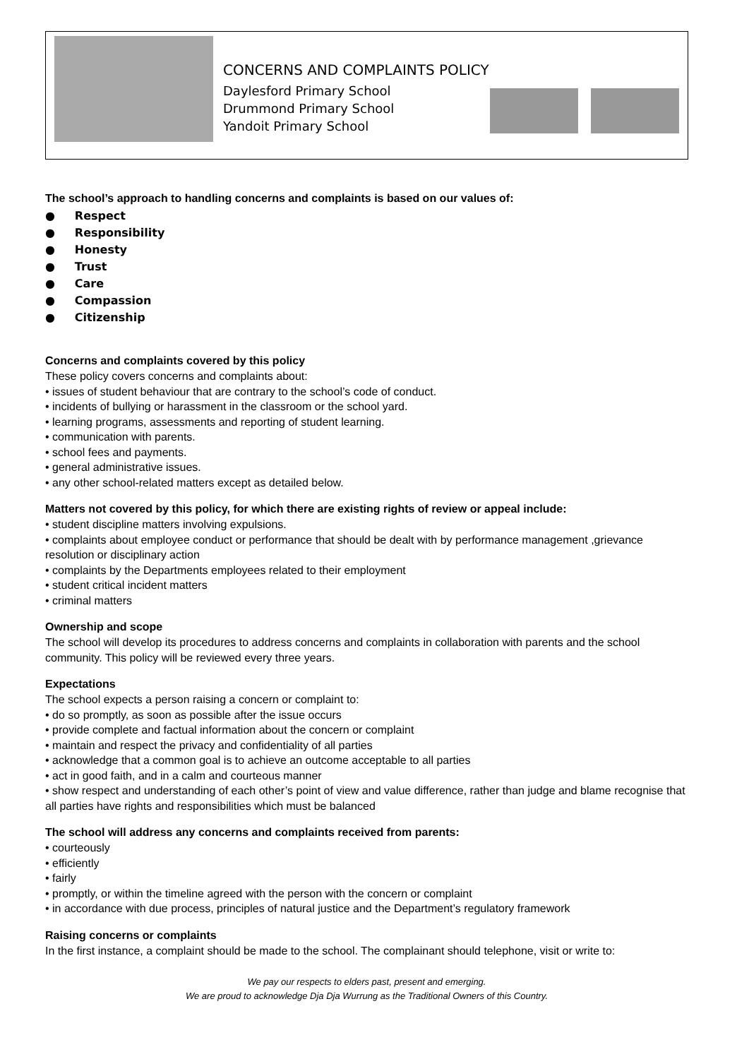CONCERNS AND COMPLAINTS POLICY
Daylesford Primary School
Drummond Primary School
Yandoit Primary School
The school’s approach to handling concerns and complaints is based on our values of:
● Respect
● Responsibility
● Honesty
● Trust
● Care
● Compassion
● Citizenship
Concerns and complaints covered by this policy
These policy covers concerns and complaints about:
• issues of student behaviour that are contrary to the school’s code of conduct.
• incidents of bullying or harassment in the classroom or the school yard.
• learning programs, assessments and reporting of student learning.
• communication with parents.
• school fees and payments.
• general administrative issues.
• any other school-related matters except as detailed below.
Matters not covered by this policy, for which there are existing rights of review or appeal include:
• student discipline matters involving expulsions.
• complaints about employee conduct or performance that should be dealt with by performance management ,grievance resolution or disciplinary action
• complaints by the Departments employees related to their employment
• student critical incident matters
• criminal matters
Ownership and scope
The school will develop its procedures to address concerns and complaints in collaboration with parents and the school community. This policy will be reviewed every three years.
Expectations
The school expects a person raising a concern or complaint to:
• do so promptly, as soon as possible after the issue occurs
• provide complete and factual information about the concern or complaint
• maintain and respect the privacy and confidentiality of all parties
• acknowledge that a common goal is to achieve an outcome acceptable to all parties
• act in good faith, and in a calm and courteous manner
• show respect and understanding of each other’s point of view and value difference, rather than judge and blame recognise that all parties have rights and responsibilities which must be balanced
The school will address any concerns and complaints received from parents:
• courteously
• efficiently
• fairly
• promptly, or within the timeline agreed with the person with the concern or complaint
• in accordance with due process, principles of natural justice and the Department’s regulatory framework
Raising concerns or complaints
In the first instance, a complaint should be made to the school. The complainant should telephone, visit or write to:
We pay our respects to elders past, present and emerging.
We are proud to acknowledge Dja Dja Wurrung as the Traditional Owners of this Country.